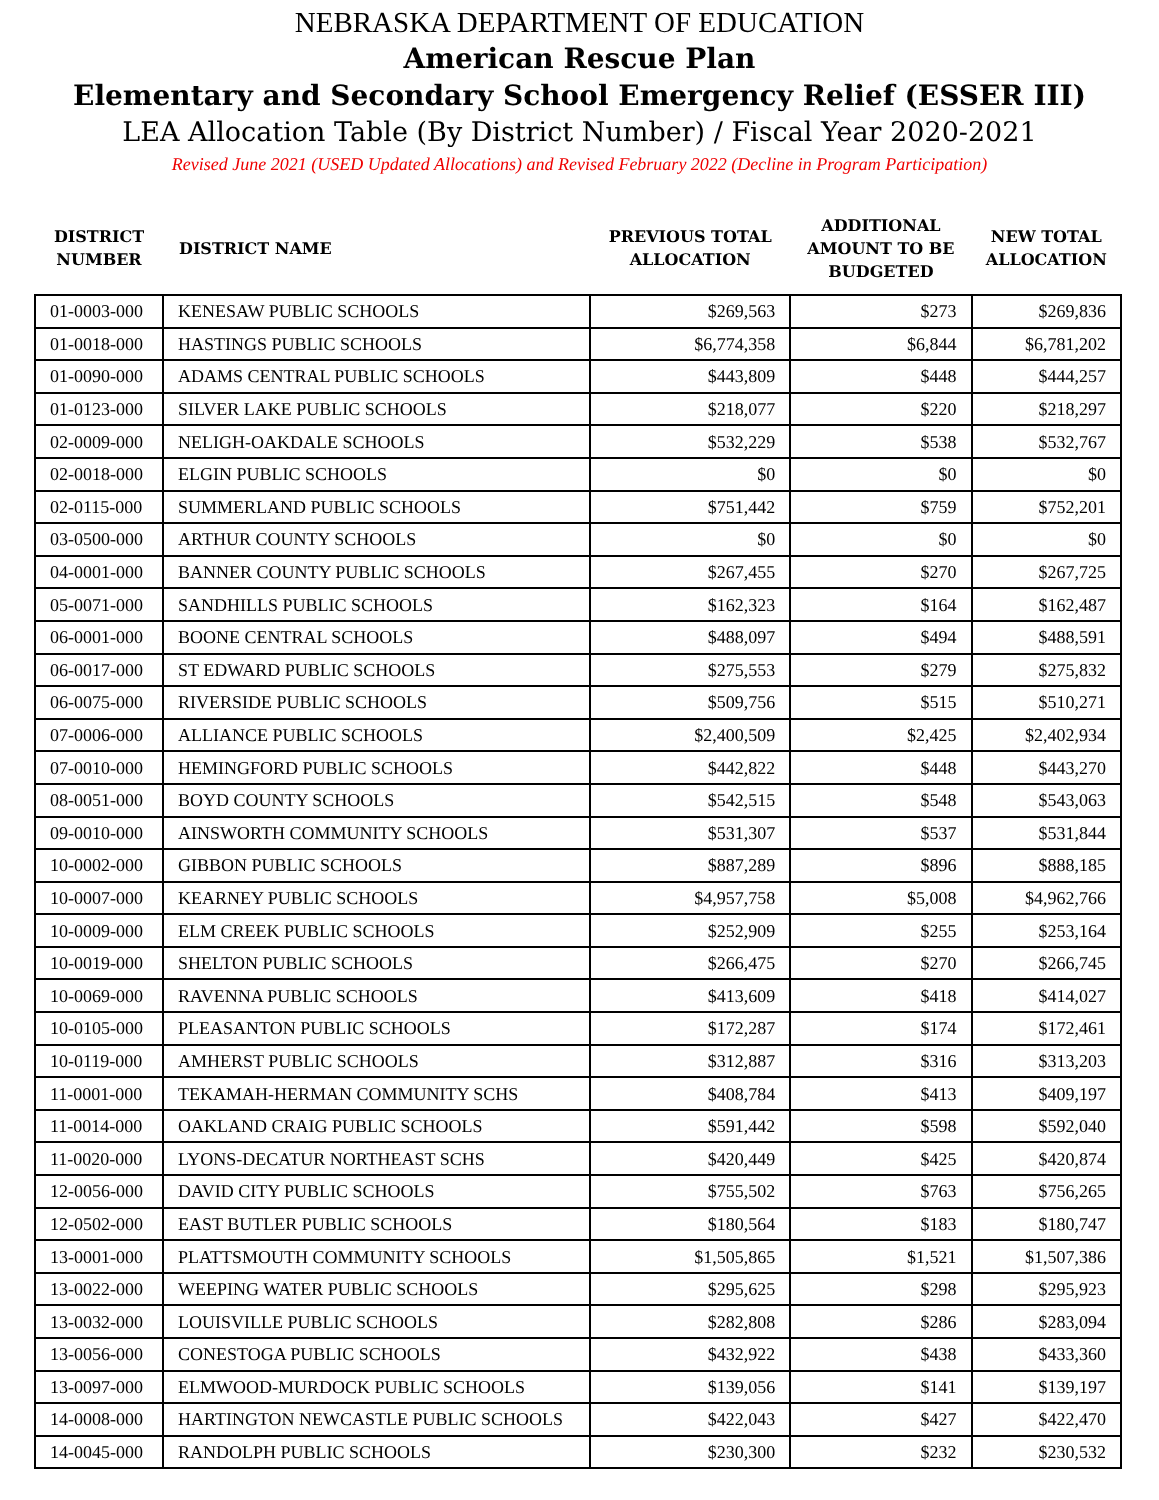NEBRASKA DEPARTMENT OF EDUCATION
American Rescue Plan
Elementary and Secondary School Emergency Relief (ESSER III)
LEA Allocation Table (By District Number) / Fiscal Year 2020-2021
Revised June 2021 (USED Updated Allocations) and Revised February 2022 (Decline in Program Participation)
| DISTRICT NUMBER | DISTRICT NAME | PREVIOUS TOTAL ALLOCATION | ADDITIONAL AMOUNT TO BE BUDGETED | NEW TOTAL ALLOCATION |
| --- | --- | --- | --- | --- |
| 01-0003-000 | KENESAW PUBLIC SCHOOLS | $269,563 | $273 | $269,836 |
| 01-0018-000 | HASTINGS PUBLIC SCHOOLS | $6,774,358 | $6,844 | $6,781,202 |
| 01-0090-000 | ADAMS CENTRAL PUBLIC SCHOOLS | $443,809 | $448 | $444,257 |
| 01-0123-000 | SILVER LAKE PUBLIC SCHOOLS | $218,077 | $220 | $218,297 |
| 02-0009-000 | NELIGH-OAKDALE SCHOOLS | $532,229 | $538 | $532,767 |
| 02-0018-000 | ELGIN PUBLIC SCHOOLS | $0 | $0 | $0 |
| 02-0115-000 | SUMMERLAND PUBLIC SCHOOLS | $751,442 | $759 | $752,201 |
| 03-0500-000 | ARTHUR COUNTY SCHOOLS | $0 | $0 | $0 |
| 04-0001-000 | BANNER COUNTY PUBLIC SCHOOLS | $267,455 | $270 | $267,725 |
| 05-0071-000 | SANDHILLS PUBLIC SCHOOLS | $162,323 | $164 | $162,487 |
| 06-0001-000 | BOONE CENTRAL SCHOOLS | $488,097 | $494 | $488,591 |
| 06-0017-000 | ST EDWARD PUBLIC SCHOOLS | $275,553 | $279 | $275,832 |
| 06-0075-000 | RIVERSIDE PUBLIC SCHOOLS | $509,756 | $515 | $510,271 |
| 07-0006-000 | ALLIANCE PUBLIC SCHOOLS | $2,400,509 | $2,425 | $2,402,934 |
| 07-0010-000 | HEMINGFORD PUBLIC SCHOOLS | $442,822 | $448 | $443,270 |
| 08-0051-000 | BOYD COUNTY SCHOOLS | $542,515 | $548 | $543,063 |
| 09-0010-000 | AINSWORTH COMMUNITY SCHOOLS | $531,307 | $537 | $531,844 |
| 10-0002-000 | GIBBON PUBLIC SCHOOLS | $887,289 | $896 | $888,185 |
| 10-0007-000 | KEARNEY PUBLIC SCHOOLS | $4,957,758 | $5,008 | $4,962,766 |
| 10-0009-000 | ELM CREEK PUBLIC SCHOOLS | $252,909 | $255 | $253,164 |
| 10-0019-000 | SHELTON PUBLIC SCHOOLS | $266,475 | $270 | $266,745 |
| 10-0069-000 | RAVENNA PUBLIC SCHOOLS | $413,609 | $418 | $414,027 |
| 10-0105-000 | PLEASANTON PUBLIC SCHOOLS | $172,287 | $174 | $172,461 |
| 10-0119-000 | AMHERST PUBLIC SCHOOLS | $312,887 | $316 | $313,203 |
| 11-0001-000 | TEKAMAH-HERMAN COMMUNITY SCHS | $408,784 | $413 | $409,197 |
| 11-0014-000 | OAKLAND CRAIG PUBLIC SCHOOLS | $591,442 | $598 | $592,040 |
| 11-0020-000 | LYONS-DECATUR NORTHEAST SCHS | $420,449 | $425 | $420,874 |
| 12-0056-000 | DAVID CITY PUBLIC SCHOOLS | $755,502 | $763 | $756,265 |
| 12-0502-000 | EAST BUTLER PUBLIC SCHOOLS | $180,564 | $183 | $180,747 |
| 13-0001-000 | PLATTSMOUTH COMMUNITY SCHOOLS | $1,505,865 | $1,521 | $1,507,386 |
| 13-0022-000 | WEEPING WATER PUBLIC SCHOOLS | $295,625 | $298 | $295,923 |
| 13-0032-000 | LOUISVILLE PUBLIC SCHOOLS | $282,808 | $286 | $283,094 |
| 13-0056-000 | CONESTOGA PUBLIC SCHOOLS | $432,922 | $438 | $433,360 |
| 13-0097-000 | ELMWOOD-MURDOCK PUBLIC SCHOOLS | $139,056 | $141 | $139,197 |
| 14-0008-000 | HARTINGTON NEWCASTLE PUBLIC SCHOOLS | $422,043 | $427 | $422,470 |
| 14-0045-000 | RANDOLPH PUBLIC SCHOOLS | $230,300 | $232 | $230,532 |